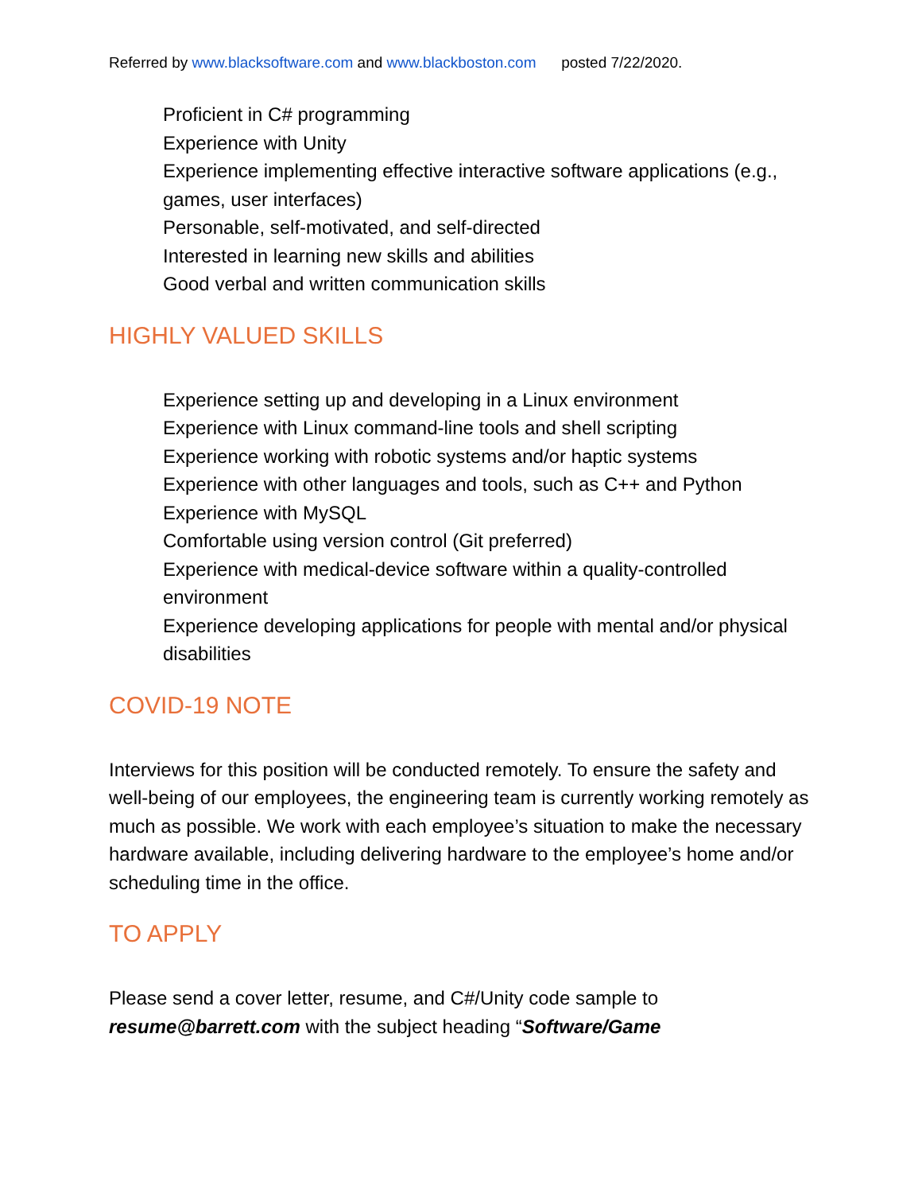Referred by www.blacksoftware.com and www.blackboston.com posted 7/22/2020.
Proficient in C# programming
Experience with Unity
Experience implementing effective interactive software applications (e.g., games, user interfaces)
Personable, self-motivated, and self-directed
Interested in learning new skills and abilities
Good verbal and written communication skills
HIGHLY VALUED SKILLS
Experience setting up and developing in a Linux environment
Experience with Linux command-line tools and shell scripting
Experience working with robotic systems and/or haptic systems
Experience with other languages and tools, such as C++ and Python
Experience with MySQL
Comfortable using version control (Git preferred)
Experience with medical-device software within a quality-controlled environment
Experience developing applications for people with mental and/or physical disabilities
COVID-19 NOTE
Interviews for this position will be conducted remotely. To ensure the safety and well-being of our employees, the engineering team is currently working remotely as much as possible. We work with each employee’s situation to make the necessary hardware available, including delivering hardware to the employee’s home and/or scheduling time in the office.
TO APPLY
Please send a cover letter, resume, and C#/Unity code sample to resume@barrett.com with the subject heading “Software/Game